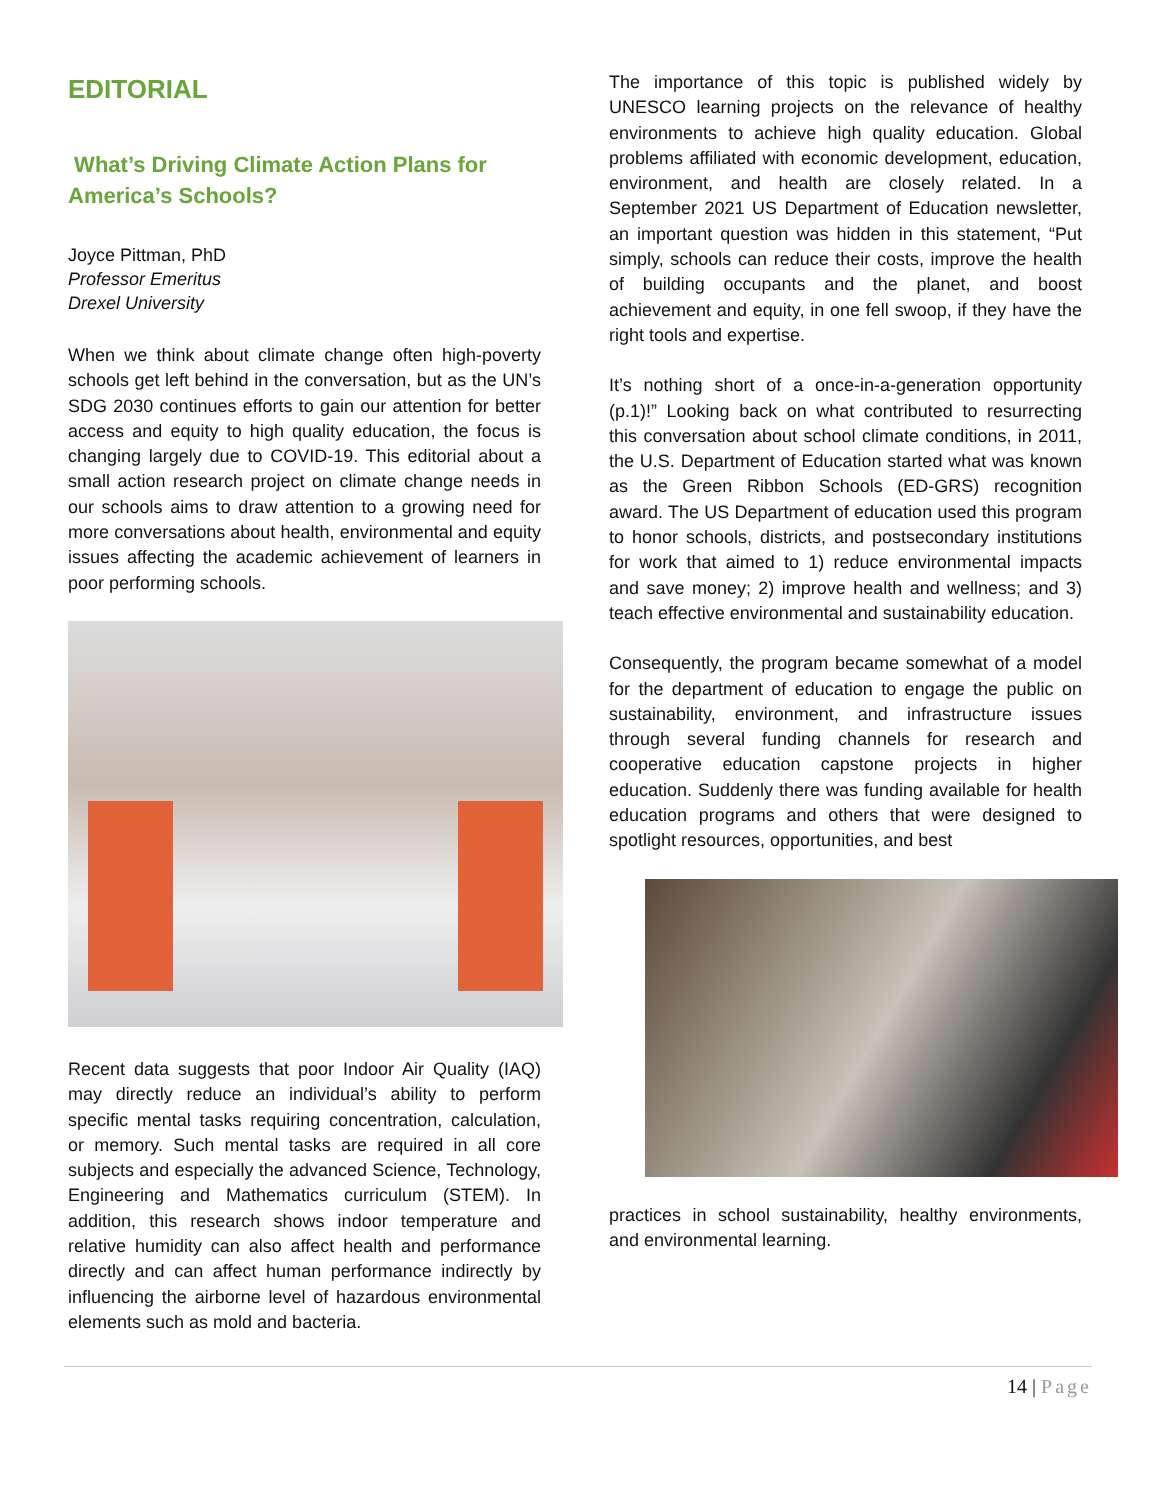EDITORIAL
What’s Driving Climate Action Plans for America’s Schools?
Joyce Pittman, PhD
Professor Emeritus
Drexel University
When we think about climate change often high-poverty schools get left behind in the conversation, but as the UN’s SDG 2030 continues efforts to gain our attention for better access and equity to high quality education, the focus is changing largely due to COVID-19. This editorial about a small action research project on climate change needs in our schools aims to draw attention to a growing need for more conversations about health, environmental and equity issues affecting the academic achievement of learners in poor performing schools.
Recent data suggests that poor Indoor Air Quality (IAQ) may directly reduce an individual’s ability to perform specific mental tasks requiring concentration, calculation, or memory. Such mental tasks are required in all core subjects and especially the advanced Science, Technology, Engineering and Mathematics curriculum (STEM). In addition, this research shows indoor temperature and relative humidity can also affect health and performance directly and can affect human performance indirectly by influencing the airborne level of hazardous environmental elements such as mold and bacteria.
The importance of this topic is published widely by UNESCO learning projects on the relevance of healthy environments to achieve high quality education. Global problems affiliated with economic development, education, environment, and health are closely related. In a September 2021 US Department of Education newsletter, an important question was hidden in this statement, “Put simply, schools can reduce their costs, improve the health of building occupants and the planet, and boost achievement and equity, in one fell swoop, if they have the right tools and expertise.
It’s nothing short of a once-in-a-generation opportunity (p.1)!” Looking back on what contributed to resurrecting this conversation about school climate conditions, in 2011, the U.S. Department of Education started what was known as the Green Ribbon Schools (ED-GRS) recognition award. The US Department of education used this program to honor schools, districts, and postsecondary institutions for work that aimed to 1) reduce environmental impacts and save money; 2) improve health and wellness; and 3) teach effective environmental and sustainability education.
Consequently, the program became somewhat of a model for the department of education to engage the public on sustainability, environment, and infrastructure issues through several funding channels for research and cooperative education capstone projects in higher education. Suddenly there was funding available for health education programs and others that were designed to spotlight resources, opportunities, and best
practices in school sustainability, healthy environments, and environmental learning.
14 | Page